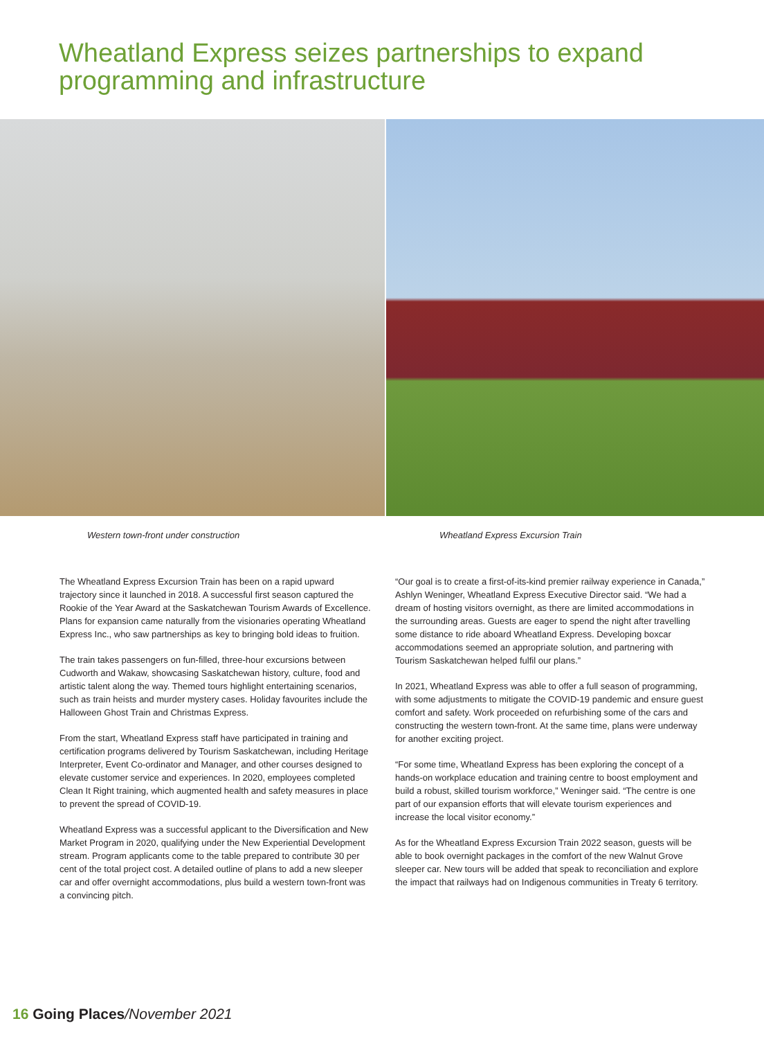Wheatland Express seizes partnerships to expand programming and infrastructure
Western town-front under construction Wheatland Express Excursion Train
The Wheatland Express Excursion Train has been on a rapid upward trajectory since it launched in 2018. A successful first season captured the Rookie of the Year Award at the Saskatchewan Tourism Awards of Excellence. Plans for expansion came naturally from the visionaries operating Wheatland Express Inc., who saw partnerships as key to bringing bold ideas to fruition.
The train takes passengers on fun-filled, three-hour excursions between Cudworth and Wakaw, showcasing Saskatchewan history, culture, food and artistic talent along the way. Themed tours highlight entertaining scenarios, such as train heists and murder mystery cases. Holiday favourites include the Halloween Ghost Train and Christmas Express.
From the start, Wheatland Express staff have participated in training and certification programs delivered by Tourism Saskatchewan, including Heritage Interpreter, Event Co-ordinator and Manager, and other courses designed to elevate customer service and experiences. In 2020, employees completed Clean It Right training, which augmented health and safety measures in place to prevent the spread of COVID-19.
Wheatland Express was a successful applicant to the Diversification and New Market Program in 2020, qualifying under the New Experiential Development stream. Program applicants come to the table prepared to contribute 30 per cent of the total project cost. A detailed outline of plans to add a new sleeper car and offer overnight accommodations, plus build a western town-front was a convincing pitch.
“Our goal is to create a first-of-its-kind premier railway experience in Canada,” Ashlyn Weninger, Wheatland Express Executive Director said. “We had a dream of hosting visitors overnight, as there are limited accommodations in the surrounding areas. Guests are eager to spend the night after travelling some distance to ride aboard Wheatland Express. Developing boxcar accommodations seemed an appropriate solution, and partnering with Tourism Saskatchewan helped fulfil our plans.”
In 2021, Wheatland Express was able to offer a full season of programming, with some adjustments to mitigate the COVID-19 pandemic and ensure guest comfort and safety. Work proceeded on refurbishing some of the cars and constructing the western town-front. At the same time, plans were underway for another exciting project.
“For some time, Wheatland Express has been exploring the concept of a hands-on workplace education and training centre to boost employment and build a robust, skilled tourism workforce,” Weninger said. “The centre is one part of our expansion efforts that will elevate tourism experiences and increase the local visitor economy.”
As for the Wheatland Express Excursion Train 2022 season, guests will be able to book overnight packages in the comfort of the new Walnut Grove sleeper car. New tours will be added that speak to reconciliation and explore the impact that railways had on Indigenous communities in Treaty 6 territory.
16 Going Places/November 2021